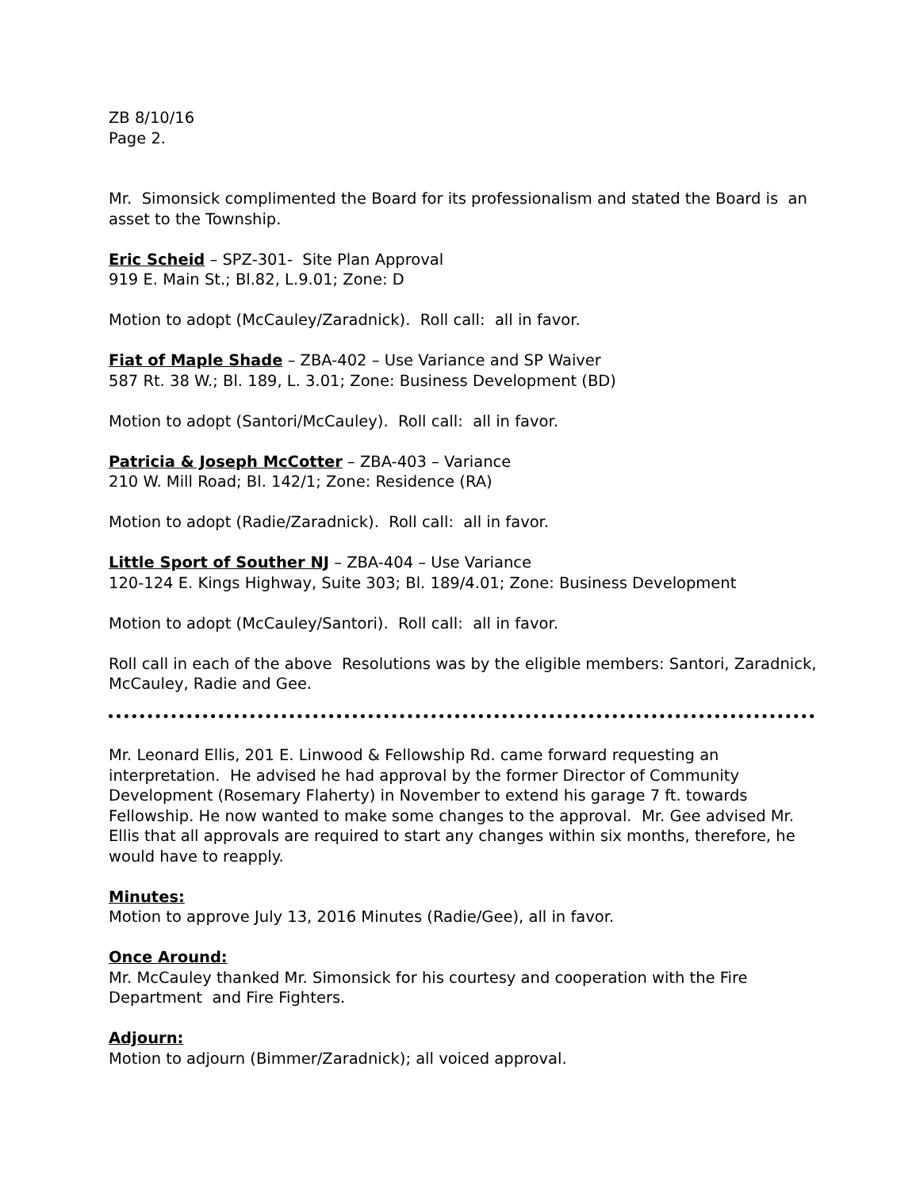ZB 8/10/16
Page 2.
Mr. Simonsick complimented the Board for its professionalism and stated the Board is an asset to the Township.
Eric Scheid – SPZ-301- Site Plan Approval
919 E. Main St.; Bl.82, L.9.01; Zone: D
Motion to adopt (McCauley/Zaradnick). Roll call: all in favor.
Fiat of Maple Shade – ZBA-402 – Use Variance and SP Waiver
587 Rt. 38 W.; Bl. 189, L. 3.01; Zone: Business Development (BD)
Motion to adopt (Santori/McCauley). Roll call: all in favor.
Patricia & Joseph McCotter – ZBA-403 – Variance
210 W. Mill Road; Bl. 142/1; Zone: Residence (RA)
Motion to adopt (Radie/Zaradnick). Roll call: all in favor.
Little Sport of Souther NJ – ZBA-404 – Use Variance
120-124 E. Kings Highway, Suite 303; Bl. 189/4.01; Zone: Business Development
Motion to adopt (McCauley/Santori). Roll call: all in favor.
Roll call in each of the above Resolutions was by the eligible members: Santori, Zaradnick, McCauley, Radie and Gee.
Mr. Leonard Ellis, 201 E. Linwood & Fellowship Rd. came forward requesting an interpretation. He advised he had approval by the former Director of Community Development (Rosemary Flaherty) in November to extend his garage 7 ft. towards Fellowship. He now wanted to make some changes to the approval. Mr. Gee advised Mr. Ellis that all approvals are required to start any changes within six months, therefore, he would have to reapply.
Minutes:
Motion to approve July 13, 2016 Minutes (Radie/Gee), all in favor.
Once Around:
Mr. McCauley thanked Mr. Simonsick for his courtesy and cooperation with the Fire Department and Fire Fighters.
Adjourn:
Motion to adjourn (Bimmer/Zaradnick); all voiced approval.